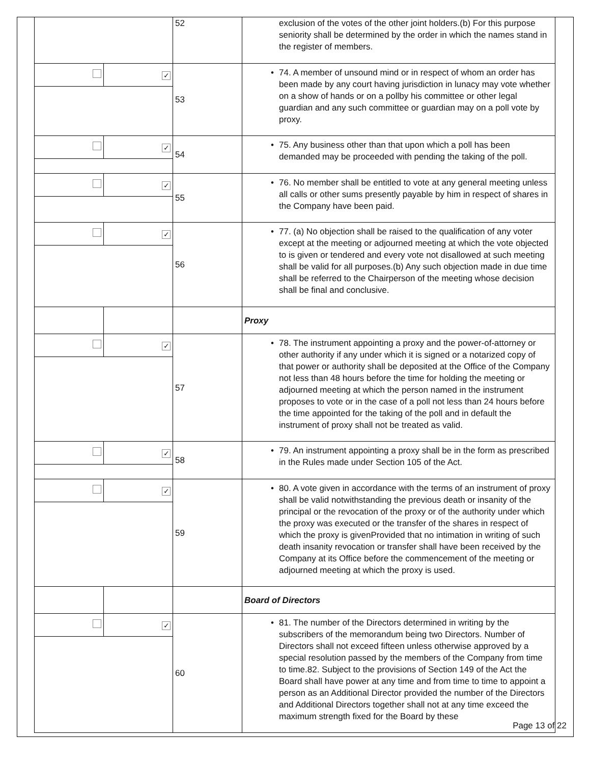| | | 52 | exclusion of the votes of the other joint holders.(b) For this purpose seniority shall be determined by the order in which the names stand in the register of members. |
| | ✓ | 53 | • 74. A member of unsound mind or in respect of whom an order has been made by any court having jurisdiction in lunacy may vote whether on a show of hands or on a pollby his committee or other legal guardian and any such committee or guardian may on a poll vote by proxy. |
| | ✓ | 54 | • 75. Any business other than that upon which a poll has been demanded may be proceeded with pending the taking of the poll. |
| | ✓ | 55 | • 76. No member shall be entitled to vote at any general meeting unless all calls or other sums presently payable by him in respect of shares in the Company have been paid. |
| | ✓ | 56 | • 77. (a) No objection shall be raised to the qualification of any voter except at the meeting or adjourned meeting at which the vote objected to is given or tendered and every vote not disallowed at such meeting shall be valid for all purposes.(b) Any such objection made in due time shall be referred to the Chairperson of the meeting whose decision shall be final and conclusive. |
| | | | Proxy |
| | ✓ | 57 | • 78. The instrument appointing a proxy and the power-of-attorney or other authority if any under which it is signed or a notarized copy of that power or authority shall be deposited at the Office of the Company not less than 48 hours before the time for holding the meeting or adjourned meeting at which the person named in the instrument proposes to vote or in the case of a poll not less than 24 hours before the time appointed for the taking of the poll and in default the instrument of proxy shall not be treated as valid. |
| | ✓ | 58 | • 79. An instrument appointing a proxy shall be in the form as prescribed in the Rules made under Section 105 of the Act. |
| | ✓ | 59 | • 80. A vote given in accordance with the terms of an instrument of proxy shall be valid notwithstanding the previous death or insanity of the principal or the revocation of the proxy or of the authority under which the proxy was executed or the transfer of the shares in respect of which the proxy is givenProvided that no intimation in writing of such death insanity revocation or transfer shall have been received by the Company at its Office before the commencement of the meeting or adjourned meeting at which the proxy is used. |
| | | | Board of Directors |
| | ✓ | 60 | • 81. The number of the Directors determined in writing by the subscribers of the memorandum being two Directors. Number of Directors shall not exceed fifteen unless otherwise approved by a special resolution passed by the members of the Company from time to time.82. Subject to the provisions of Section 149 of the Act the Board shall have power at any time and from time to time to appoint a person as an Additional Director provided the number of the Directors and Additional Directors together shall not at any time exceed the maximum strength fixed for the Board by these |
Page 13 of 22